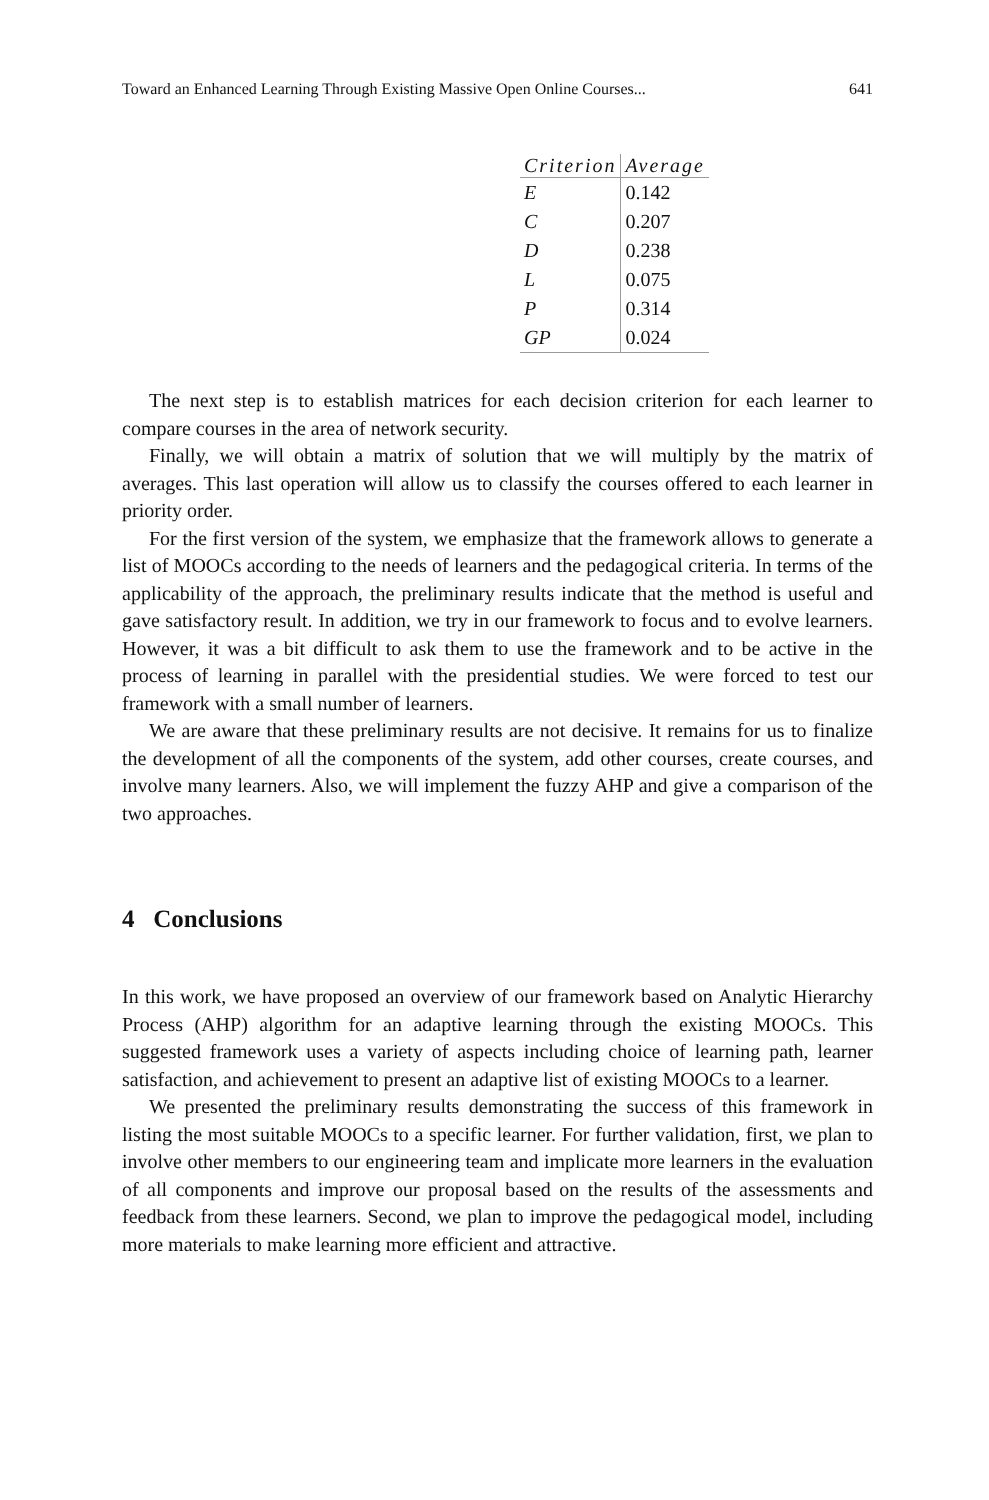Toward an Enhanced Learning Through Existing Massive Open Online Courses... 641
| Criterion | Average |
| --- | --- |
| E | 0.142 |
| C | 0.207 |
| D | 0.238 |
| L | 0.075 |
| P | 0.314 |
| GP | 0.024 |
The next step is to establish matrices for each decision criterion for each learner to compare courses in the area of network security.
Finally, we will obtain a matrix of solution that we will multiply by the matrix of averages. This last operation will allow us to classify the courses offered to each learner in priority order.
For the first version of the system, we emphasize that the framework allows to generate a list of MOOCs according to the needs of learners and the pedagogical criteria. In terms of the applicability of the approach, the preliminary results indicate that the method is useful and gave satisfactory result. In addition, we try in our framework to focus and to evolve learners. However, it was a bit difficult to ask them to use the framework and to be active in the process of learning in parallel with the presidential studies. We were forced to test our framework with a small number of learners.
We are aware that these preliminary results are not decisive. It remains for us to finalize the development of all the components of the system, add other courses, create courses, and involve many learners. Also, we will implement the fuzzy AHP and give a comparison of the two approaches.
4 Conclusions
In this work, we have proposed an overview of our framework based on Analytic Hierarchy Process (AHP) algorithm for an adaptive learning through the existing MOOCs. This suggested framework uses a variety of aspects including choice of learning path, learner satisfaction, and achievement to present an adaptive list of existing MOOCs to a learner.
We presented the preliminary results demonstrating the success of this framework in listing the most suitable MOOCs to a specific learner. For further validation, first, we plan to involve other members to our engineering team and implicate more learners in the evaluation of all components and improve our proposal based on the results of the assessments and feedback from these learners. Second, we plan to improve the pedagogical model, including more materials to make learning more efficient and attractive.